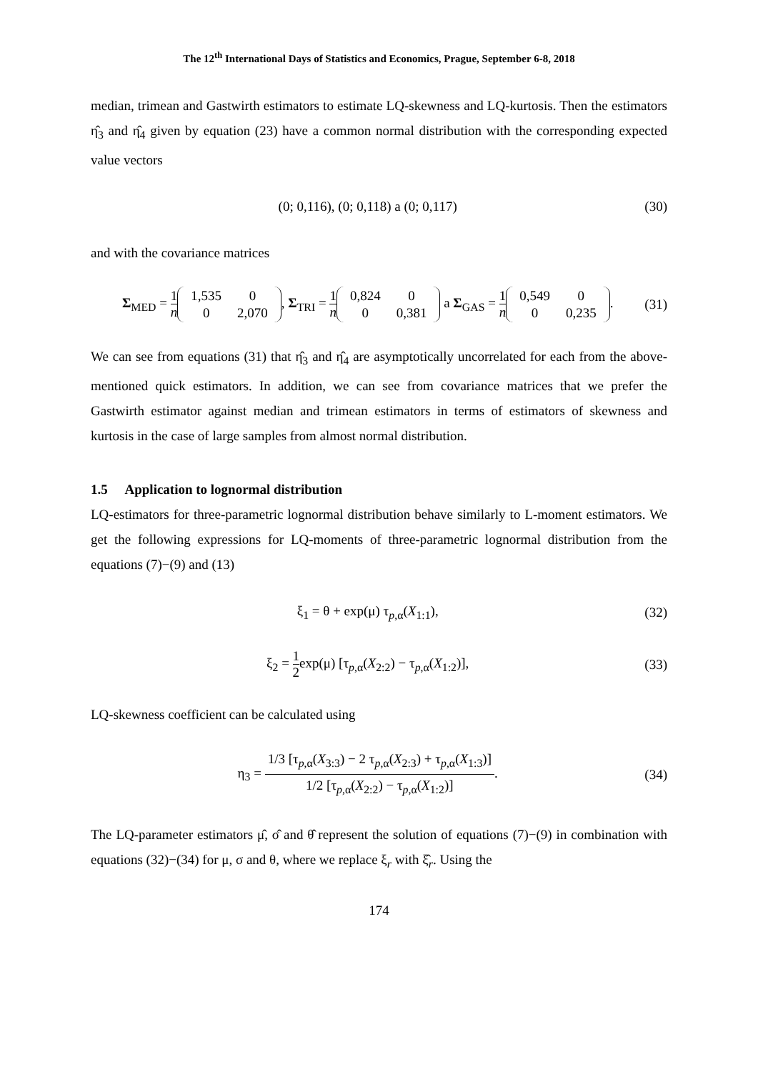The 12<sup>th</sup> International Days of Statistics and Economics, Prague, September 6-8, 2018
median, trimean and Gastwirth estimators to estimate LQ-skewness and LQ-kurtosis. Then the estimators η̂<sub>3</sub> and η̂<sub>4</sub> given by equation (23) have a common normal distribution with the corresponding expected value vectors
(0; 0,116), (0; 0,118) a (0; 0,117)
(30)
and with the covariance matrices
Σ<sub>MED</sub> = 1 n
| 1,535 | 0 |
| 0 | 2,070 |
, Σ<sub>TRI</sub> = 1 n
| 0,824 | 0 |
| 0 | 0,381 |
a Σ<sub>GAS</sub> = 1 n
| 0,549 | 0 |
| 0 | 0,235 |
.
(31)
We can see from equations (31) that η̂<sub>3</sub> and η̂<sub>4</sub> are asymptotically uncorrelated for each from the above-mentioned quick estimators. In addition, we can see from covariance matrices that we prefer the Gastwirth estimator against median and trimean estimators in terms of estimators of skewness and kurtosis in the case of large samples from almost normal distribution.
1.5 Application to lognormal distribution
LQ-estimators for three-parametric lognormal distribution behave similarly to L-moment estimators. We get the following expressions for LQ-moments of three-parametric lognormal distribution from the equations (7)−(9) and (13)
ξ<sub>1</sub> = θ + exp(μ) τ<sub>p,α</sub>(X<sub>1:1</sub>), (32)
ξ<sub>2</sub> = 1 2exp(μ) [τ<sub>p,α</sub>(X<sub>2:2</sub>) − τ<sub>p,α</sub>(X<sub>1:2</sub>)],
(33)
LQ-skewness coefficient can be calculated using
η<sub>3</sub> = 1/3 [τ<sub>p,α</sub>(X<sub>3:3</sub>) − 2 τ<sub>p,α</sub>(X<sub>2:3</sub>) + τ<sub>p,α</sub>(X<sub>1:3</sub>)] 1/2 [τ<sub>p,α</sub>(X<sub>2:2</sub>) − τ<sub>p,α</sub>(X<sub>1:2</sub>)].
(34)
The LQ-parameter estimators μ̂, σ̂ and θ̂ represent the solution of equations (7)−(9) in combination with equations (32)−(34) for μ, σ and θ, where we replace ξ<sub>r</sub> with ξ̂<sub>r</sub>. Using the
174